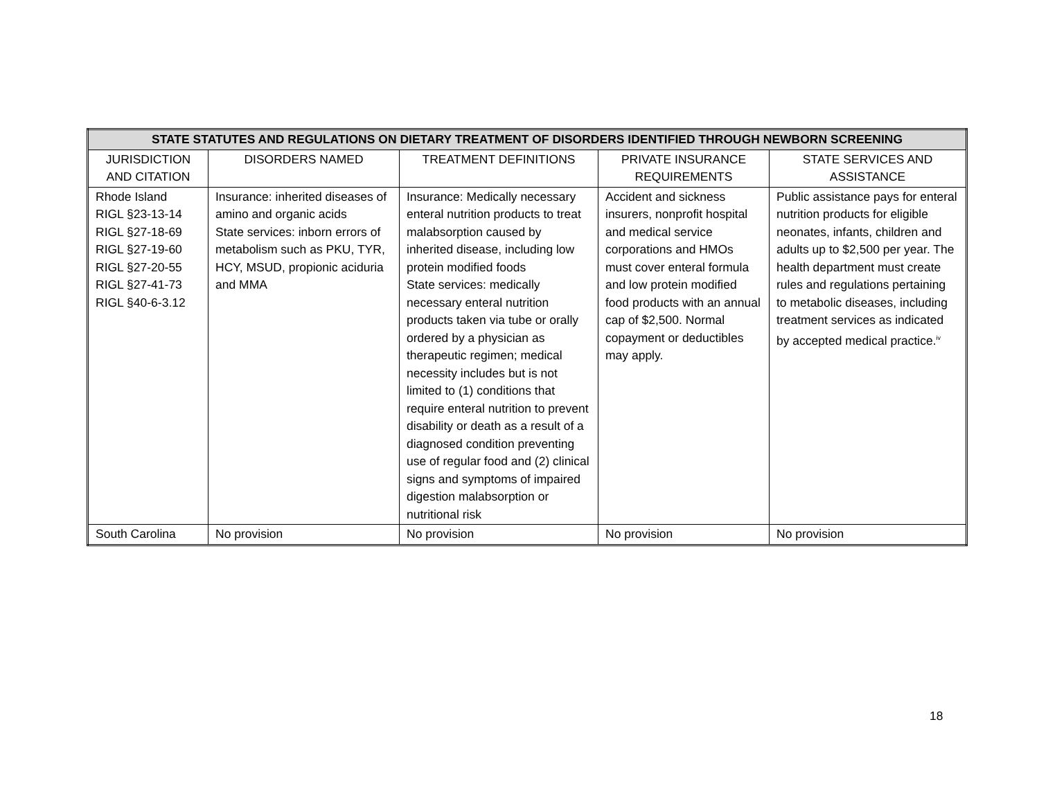| STATE STATUTES AND REGULATIONS ON DIETARY TREATMENT OF DISORDERS IDENTIFIED THROUGH NEWBORN SCREENING | | | | |
| --- | --- | --- | --- | --- |
| JURISDICTION AND CITATION | DISORDERS NAMED | TREATMENT DEFINITIONS | PRIVATE INSURANCE REQUIREMENTS | STATE SERVICES AND ASSISTANCE |
| Rhode Island RIGL §23-13-14 RIGL §27-18-69 RIGL §27-19-60 RIGL §27-20-55 RIGL §27-41-73 RIGL §40-6-3.12 | Insurance: inherited diseases of amino and organic acids State services: inborn errors of metabolism such as PKU, TYR, HCY, MSUD, propionic aciduria and MMA | Insurance: Medically necessary enteral nutrition products to treat malabsorption caused by inherited disease, including low protein modified foods State services: medically necessary enteral nutrition products taken via tube or orally ordered by a physician as therapeutic regimen; medical necessity includes but is not limited to (1) conditions that require enteral nutrition to prevent disability or death as a result of a diagnosed condition preventing use of regular food and (2) clinical signs and symptoms of impaired digestion malabsorption or nutritional risk | Accident and sickness insurers, nonprofit hospital and medical service corporations and HMOs must cover enteral formula and low protein modified food products with an annual cap of $2,500. Normal copayment or deductibles may apply. | Public assistance pays for enteral nutrition products for eligible neonates, infants, children and adults up to $2,500 per year. The health department must create rules and regulations pertaining to metabolic diseases, including treatment services as indicated by accepted medical practice.<sup>iv</sup> |
| South Carolina | No provision | No provision | No provision | No provision |
18